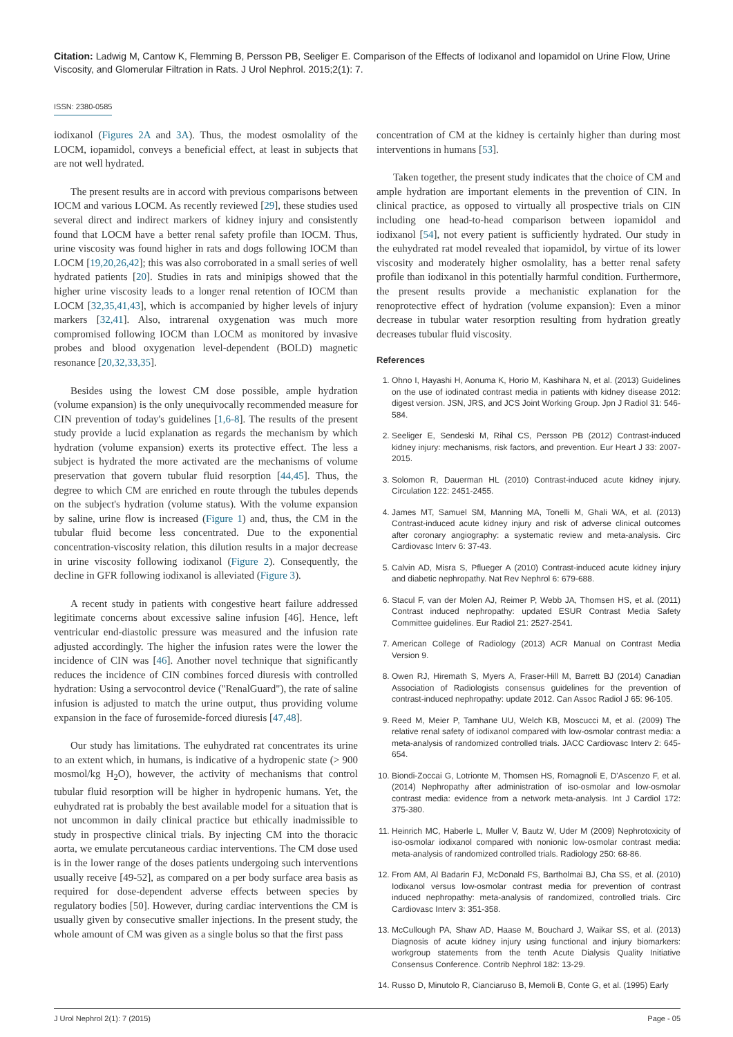Citation: Ladwig M, Cantow K, Flemming B, Persson PB, Seeliger E. Comparison of the Effects of Iodixanol and Iopamidol on Urine Flow, Urine Viscosity, and Glomerular Filtration in Rats. J Urol Nephrol. 2015;2(1): 7.
ISSN: 2380-0585
iodixanol (Figures 2A and 3A). Thus, the modest osmolality of the LOCM, iopamidol, conveys a beneficial effect, at least in subjects that are not well hydrated.
The present results are in accord with previous comparisons between IOCM and various LOCM. As recently reviewed [29], these studies used several direct and indirect markers of kidney injury and consistently found that LOCM have a better renal safety profile than IOCM. Thus, urine viscosity was found higher in rats and dogs following IOCM than LOCM [19,20,26,42]; this was also corroborated in a small series of well hydrated patients [20]. Studies in rats and minipigs showed that the higher urine viscosity leads to a longer renal retention of IOCM than LOCM [32,35,41,43], which is accompanied by higher levels of injury markers [32,41]. Also, intrarenal oxygenation was much more compromised following IOCM than LOCM as monitored by invasive probes and blood oxygenation level-dependent (BOLD) magnetic resonance [20,32,33,35].
Besides using the lowest CM dose possible, ample hydration (volume expansion) is the only unequivocally recommended measure for CIN prevention of today's guidelines [1,6-8]. The results of the present study provide a lucid explanation as regards the mechanism by which hydration (volume expansion) exerts its protective effect. The less a subject is hydrated the more activated are the mechanisms of volume preservation that govern tubular fluid resorption [44,45]. Thus, the degree to which CM are enriched en route through the tubules depends on the subject's hydration (volume status). With the volume expansion by saline, urine flow is increased (Figure 1) and, thus, the CM in the tubular fluid become less concentrated. Due to the exponential concentration-viscosity relation, this dilution results in a major decrease in urine viscosity following iodixanol (Figure 2). Consequently, the decline in GFR following iodixanol is alleviated (Figure 3).
A recent study in patients with congestive heart failure addressed legitimate concerns about excessive saline infusion [46]. Hence, left ventricular end-diastolic pressure was measured and the infusion rate adjusted accordingly. The higher the infusion rates were the lower the incidence of CIN was [46]. Another novel technique that significantly reduces the incidence of CIN combines forced diuresis with controlled hydration: Using a servocontrol device ("RenalGuard"), the rate of saline infusion is adjusted to match the urine output, thus providing volume expansion in the face of furosemide-forced diuresis [47,48].
Our study has limitations. The euhydrated rat concentrates its urine to an extent which, in humans, is indicative of a hydropenic state (> 900 mosmol/kg H<sub>2</sub>O), however, the activity of mechanisms that control tubular fluid resorption will be higher in hydropenic humans. Yet, the euhydrated rat is probably the best available model for a situation that is not uncommon in daily clinical practice but ethically inadmissible to study in prospective clinical trials. By injecting CM into the thoracic aorta, we emulate percutaneous cardiac interventions. The CM dose used is in the lower range of the doses patients undergoing such interventions usually receive [49-52], as compared on a per body surface area basis as required for dose-dependent adverse effects between species by regulatory bodies [50]. However, during cardiac interventions the CM is usually given by consecutive smaller injections. In the present study, the whole amount of CM was given as a single bolus so that the first pass
concentration of CM at the kidney is certainly higher than during most interventions in humans [53].
Taken together, the present study indicates that the choice of CM and ample hydration are important elements in the prevention of CIN. In clinical practice, as opposed to virtually all prospective trials on CIN including one head-to-head comparison between iopamidol and iodixanol [54], not every patient is sufficiently hydrated. Our study in the euhydrated rat model revealed that iopamidol, by virtue of its lower viscosity and moderately higher osmolality, has a better renal safety profile than iodixanol in this potentially harmful condition. Furthermore, the present results provide a mechanistic explanation for the renoprotective effect of hydration (volume expansion): Even a minor decrease in tubular water resorption resulting from hydration greatly decreases tubular fluid viscosity.
References
1. Ohno I, Hayashi H, Aonuma K, Horio M, Kashihara N, et al. (2013) Guidelines on the use of iodinated contrast media in patients with kidney disease 2012: digest version. JSN, JRS, and JCS Joint Working Group. Jpn J Radiol 31: 546-584.
2. Seeliger E, Sendeski M, Rihal CS, Persson PB (2012) Contrast-induced kidney injury: mechanisms, risk factors, and prevention. Eur Heart J 33: 2007-2015.
3. Solomon R, Dauerman HL (2010) Contrast-induced acute kidney injury. Circulation 122: 2451-2455.
4. James MT, Samuel SM, Manning MA, Tonelli M, Ghali WA, et al. (2013) Contrast-induced acute kidney injury and risk of adverse clinical outcomes after coronary angiography: a systematic review and meta-analysis. Circ Cardiovasc Interv 6: 37-43.
5. Calvin AD, Misra S, Pflueger A (2010) Contrast-induced acute kidney injury and diabetic nephropathy. Nat Rev Nephrol 6: 679-688.
6. Stacul F, van der Molen AJ, Reimer P, Webb JA, Thomsen HS, et al. (2011) Contrast induced nephropathy: updated ESUR Contrast Media Safety Committee guidelines. Eur Radiol 21: 2527-2541.
7. American College of Radiology (2013) ACR Manual on Contrast Media Version 9.
8. Owen RJ, Hiremath S, Myers A, Fraser-Hill M, Barrett BJ (2014) Canadian Association of Radiologists consensus guidelines for the prevention of contrast-induced nephropathy: update 2012. Can Assoc Radiol J 65: 96-105.
9. Reed M, Meier P, Tamhane UU, Welch KB, Moscucci M, et al. (2009) The relative renal safety of iodixanol compared with low-osmolar contrast media: a meta-analysis of randomized controlled trials. JACC Cardiovasc Interv 2: 645-654.
10. Biondi-Zoccai G, Lotrionte M, Thomsen HS, Romagnoli E, D'Ascenzo F, et al. (2014) Nephropathy after administration of iso-osmolar and low-osmolar contrast media: evidence from a network meta-analysis. Int J Cardiol 172: 375-380.
11. Heinrich MC, Haberle L, Muller V, Bautz W, Uder M (2009) Nephrotoxicity of iso-osmolar iodixanol compared with nonionic low-osmolar contrast media: meta-analysis of randomized controlled trials. Radiology 250: 68-86.
12. From AM, Al Badarin FJ, McDonald FS, Bartholmai BJ, Cha SS, et al. (2010) Iodixanol versus low-osmolar contrast media for prevention of contrast induced nephropathy: meta-analysis of randomized, controlled trials. Circ Cardiovasc Interv 3: 351-358.
13. McCullough PA, Shaw AD, Haase M, Bouchard J, Waikar SS, et al. (2013) Diagnosis of acute kidney injury using functional and injury biomarkers: workgroup statements from the tenth Acute Dialysis Quality Initiative Consensus Conference. Contrib Nephrol 182: 13-29.
14. Russo D, Minutolo R, Cianciaruso B, Memoli B, Conte G, et al. (1995) Early
J Urol Nephrol 2(1): 7 (2015) Page - 05